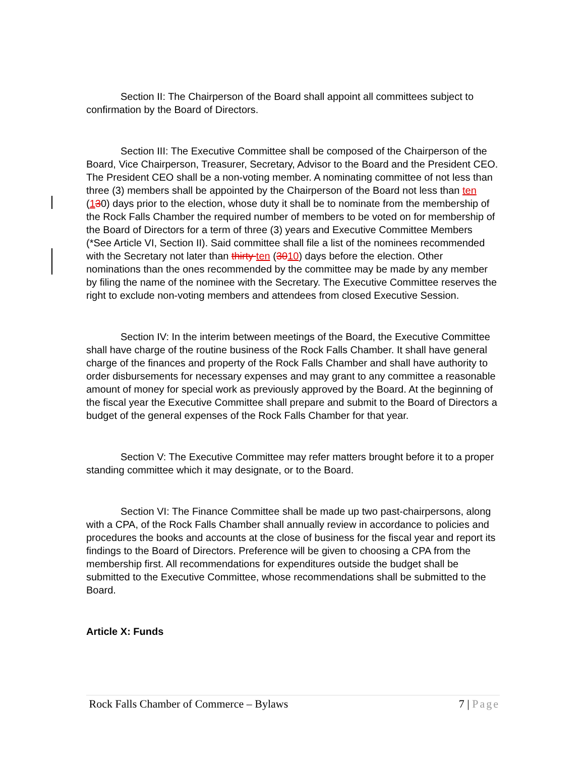Section II: The Chairperson of the Board shall appoint all committees subject to confirmation by the Board of Directors.
Section III: The Executive Committee shall be composed of the Chairperson of the Board, Vice Chairperson, Treasurer, Secretary, Advisor to the Board and the President CEO. The President CEO shall be a non-voting member. A nominating committee of not less than three (3) members shall be appointed by the Chairperson of the Board not less than ten (130) days prior to the election, whose duty it shall be to nominate from the membership of the Rock Falls Chamber the required number of members to be voted on for membership of the Board of Directors for a term of three (3) years and Executive Committee Members (*See Article VI, Section II). Said committee shall file a list of the nominees recommended with the Secretary not later than thirty ten (3010) days before the election. Other nominations than the ones recommended by the committee may be made by any member by filing the name of the nominee with the Secretary. The Executive Committee reserves the right to exclude non-voting members and attendees from closed Executive Session.
Section IV: In the interim between meetings of the Board, the Executive Committee shall have charge of the routine business of the Rock Falls Chamber. It shall have general charge of the finances and property of the Rock Falls Chamber and shall have authority to order disbursements for necessary expenses and may grant to any committee a reasonable amount of money for special work as previously approved by the Board. At the beginning of the fiscal year the Executive Committee shall prepare and submit to the Board of Directors a budget of the general expenses of the Rock Falls Chamber for that year.
Section V: The Executive Committee may refer matters brought before it to a proper standing committee which it may designate, or to the Board.
Section VI: The Finance Committee shall be made up two past-chairpersons, along with a CPA, of the Rock Falls Chamber shall annually review in accordance to policies and procedures the books and accounts at the close of business for the fiscal year and report its findings to the Board of Directors. Preference will be given to choosing a CPA from the membership first. All recommendations for expenditures outside the budget shall be submitted to the Executive Committee, whose recommendations shall be submitted to the Board.
Article X: Funds
Rock Falls Chamber of Commerce – Bylaws 7 | Page